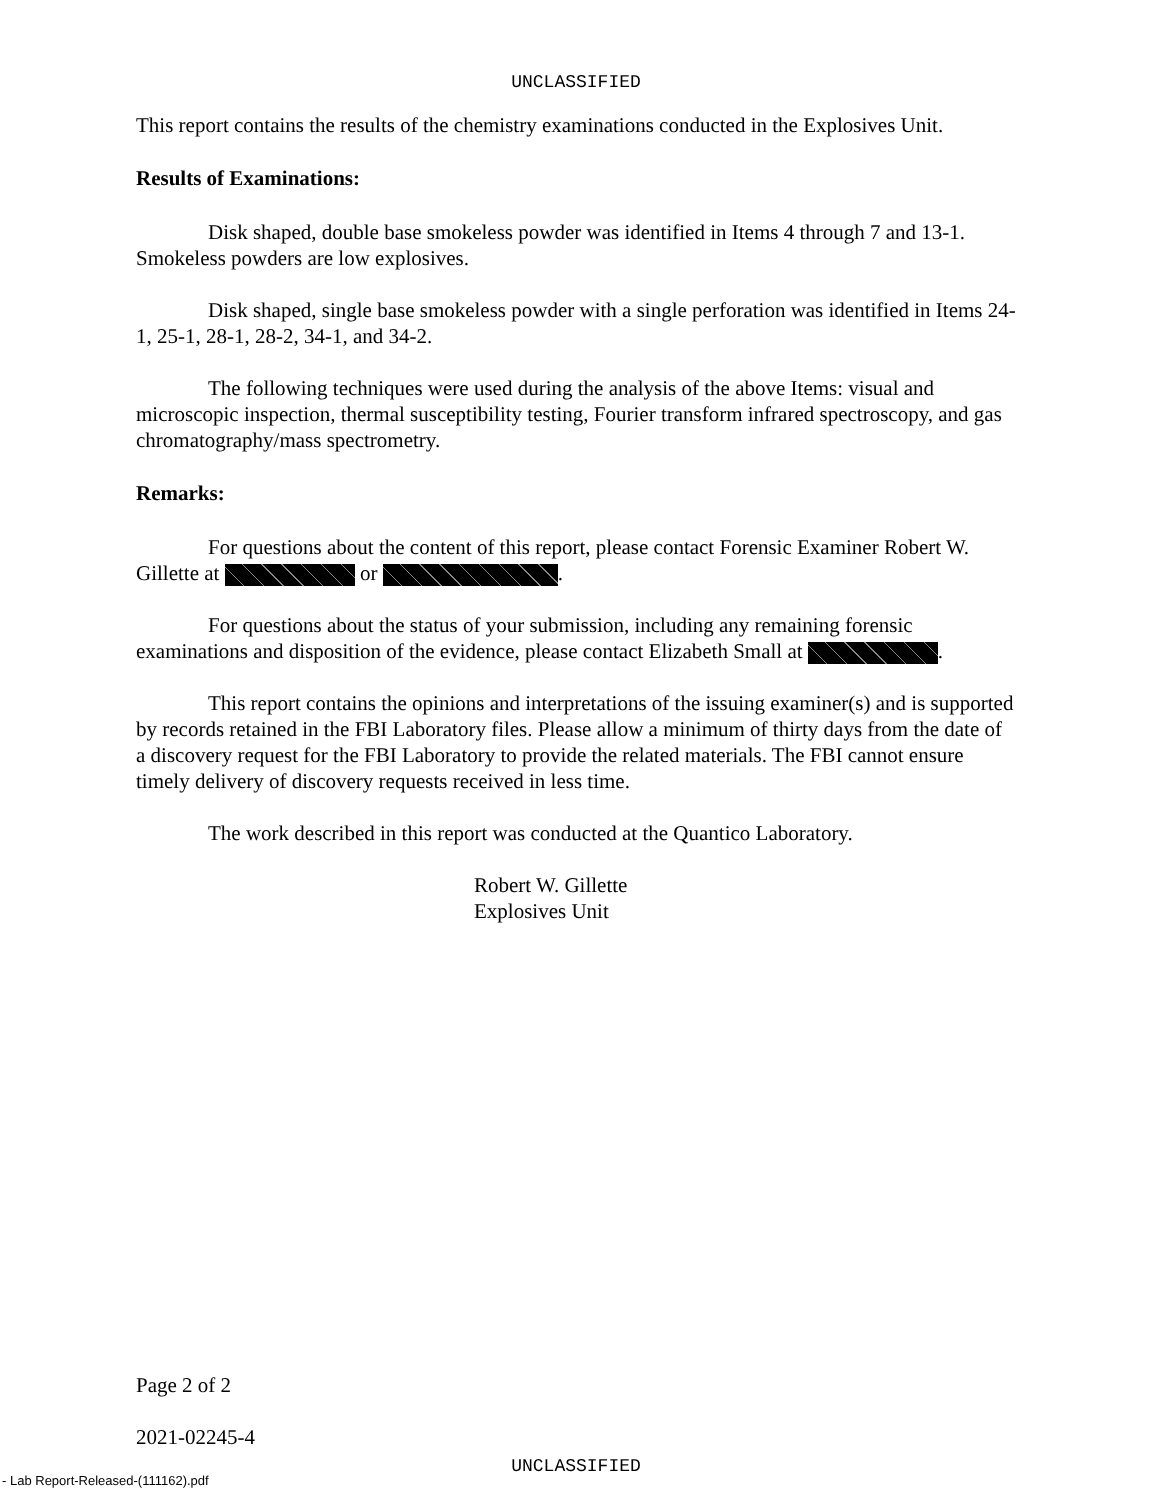UNCLASSIFIED
This report contains the results of the chemistry examinations conducted in the Explosives Unit.
Results of Examinations:
Disk shaped, double base smokeless powder was identified in Items 4 through 7 and 13-1. Smokeless powders are low explosives.
Disk shaped, single base smokeless powder with a single perforation was identified in Items 24-1, 25-1, 28-1, 28-2, 34-1, and 34-2.
The following techniques were used during the analysis of the above Items: visual and microscopic inspection, thermal susceptibility testing, Fourier transform infrared spectroscopy, and gas chromatography/mass spectrometry.
Remarks:
For questions about the content of this report, please contact Forensic Examiner Robert W. Gillette at or .
For questions about the status of your submission, including any remaining forensic examinations and disposition of the evidence, please contact Elizabeth Small at .
This report contains the opinions and interpretations of the issuing examiner(s) and is supported by records retained in the FBI Laboratory files. Please allow a minimum of thirty days from the date of a discovery request for the FBI Laboratory to provide the related materials. The FBI cannot ensure timely delivery of discovery requests received in less time.
The work described in this report was conducted at the Quantico Laboratory.
Robert W. Gillette
Explosives Unit
Page 2 of 2
2021-02245-4
UNCLASSIFIED
- Lab Report-Released-(111162).pdf